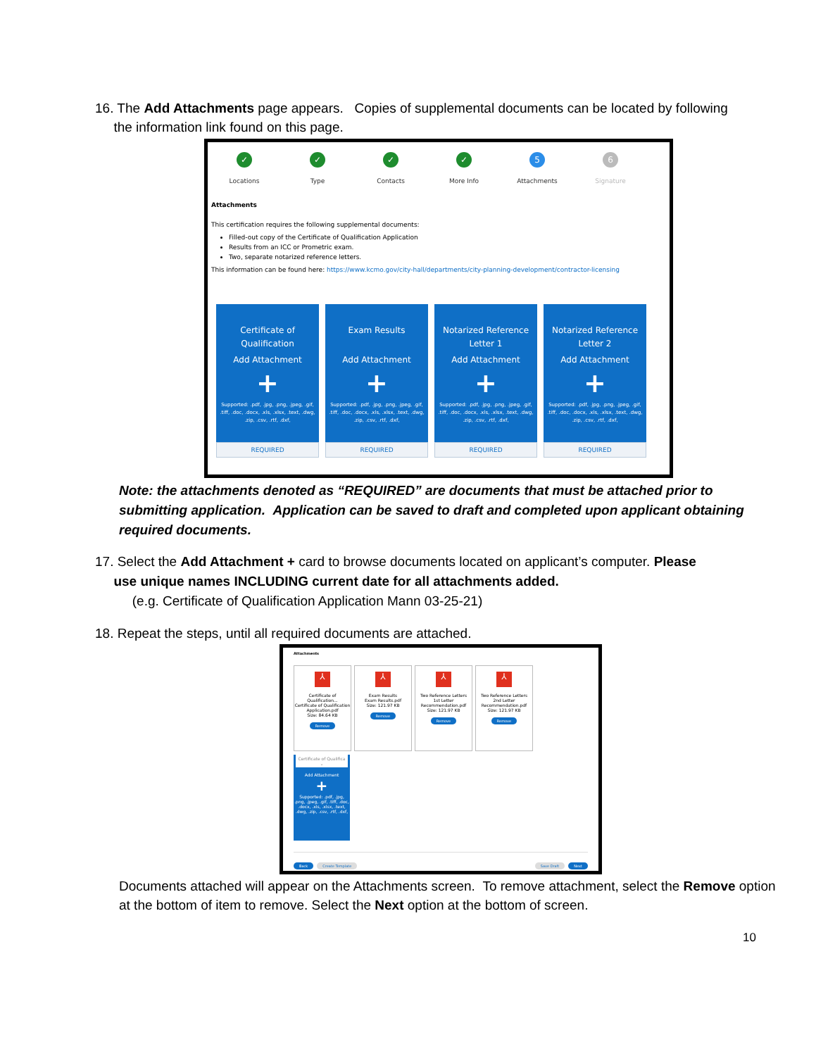16. The Add Attachments page appears. Copies of supplemental documents can be located by following
the information link found on this page.
✓
Locations
✓
Type
✓
Contacts
✓
More Info
5
Attachments
6
Signature
Attachments
This certification requires the following supplemental documents:
Filled-out copy of the Certificate of Qualification Application
Results from an ICC or Prometric exam.
Two, separate notarized reference letters.
This information can be found here: https://www.kcmo.gov/city-hall/departments/city-planning-development/contractor-licensing
Certificate of
Qualification
Add Attachment
+
Supported: .pdf, .jpg, .png, .jpeg, .gif, .tiff, .doc, .docx, .xls, .xlsx, .text, .dwg, .zip, .csv, .rtf, .dxf,
REQUIRED
Exam Results
Add Attachment
+
Supported: .pdf, .jpg, .png, .jpeg, .gif, .tiff, .doc, .docx, .xls, .xlsx, .text, .dwg, .zip, .csv, .rtf, .dxf,
REQUIRED
Notarized Reference
Letter 1
Add Attachment
+
Supported: .pdf, .jpg, .png, .jpeg, .gif, .tiff, .doc, .docx, .xls, .xlsx, .text, .dwg, .zip, .csv, .rtf, .dxf,
REQUIRED
Notarized Reference
Letter 2
Add Attachment
+
Supported: .pdf, .jpg, .png, .jpeg, .gif, .tiff, .doc, .docx, .xls, .xlsx, .text, .dwg, .zip, .csv, .rtf, .dxf,
REQUIRED
Note: the attachments denoted as “REQUIRED” are documents that must be attached prior to submitting application. Application can be saved to draft and completed upon applicant obtaining required documents.
17. Select the Add Attachment + card to browse documents located on applicant’s computer. Please
use unique names INCLUDING current date for all attachments added.
(e.g. Certificate of Qualification Application Mann 03-25-21)
18. Repeat the steps, until all required documents are attached.
Attachments
⅄
Certificate of Qualification...
Certificate of Qualification Application.pdf
Size: 84.64 KB
Remove
⅄
Exam Results
Exam Results.pdf
Size: 121.97 KB
Remove
⅄
Two Reference Letters
1st Letter Recommendation.pdf
Size: 121.97 KB
Remove
⅄
Two Reference Letters
2nd Letter Recommendation.pdf
Size: 121.97 KB
Remove
Certificate of Qualifica ⌄
Add Attachment
+
Supported: .pdf, .jpg, .png, .jpeg, .gif, .tiff, .doc, .docx, .xls, .xlsx, .text, .dwg, .zip, .csv, .rtf, .dxf,
Back Create Template Save Draft Next
Documents attached will appear on the Attachments screen. To remove attachment, select the Remove option at the bottom of item to remove. Select the Next option at the bottom of screen.
10